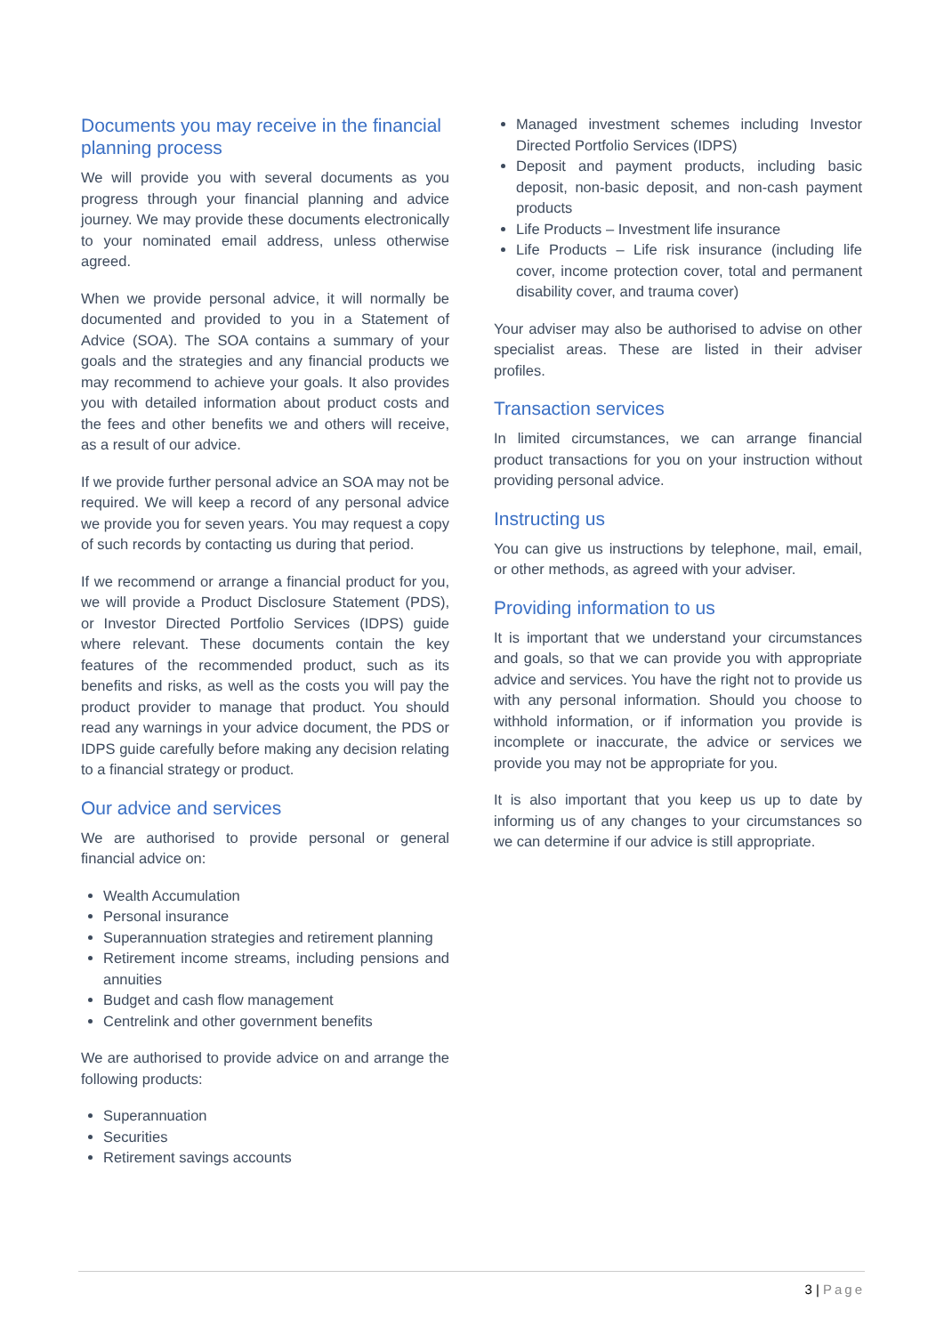Documents you may receive in the financial planning process
We will provide you with several documents as you progress through your financial planning and advice journey. We may provide these documents electronically to your nominated email address, unless otherwise agreed.
When we provide personal advice, it will normally be documented and provided to you in a Statement of Advice (SOA). The SOA contains a summary of your goals and the strategies and any financial products we may recommend to achieve your goals. It also provides you with detailed information about product costs and the fees and other benefits we and others will receive, as a result of our advice.
If we provide further personal advice an SOA may not be required. We will keep a record of any personal advice we provide you for seven years. You may request a copy of such records by contacting us during that period.
If we recommend or arrange a financial product for you, we will provide a Product Disclosure Statement (PDS), or Investor Directed Portfolio Services (IDPS) guide where relevant. These documents contain the key features of the recommended product, such as its benefits and risks, as well as the costs you will pay the product provider to manage that product. You should read any warnings in your advice document, the PDS or IDPS guide carefully before making any decision relating to a financial strategy or product.
Our advice and services
We are authorised to provide personal or general financial advice on:
Wealth Accumulation
Personal insurance
Superannuation strategies and retirement planning
Retirement income streams, including pensions and annuities
Budget and cash flow management
Centrelink and other government benefits
We are authorised to provide advice on and arrange the following products:
Superannuation
Securities
Retirement savings accounts
Managed investment schemes including Investor Directed Portfolio Services (IDPS)
Deposit and payment products, including basic deposit, non-basic deposit, and non-cash payment products
Life Products – Investment life insurance
Life Products – Life risk insurance (including life cover, income protection cover, total and permanent disability cover, and trauma cover)
Your adviser may also be authorised to advise on other specialist areas. These are listed in their adviser profiles.
Transaction services
In limited circumstances, we can arrange financial product transactions for you on your instruction without providing personal advice.
Instructing us
You can give us instructions by telephone, mail, email, or other methods, as agreed with your adviser.
Providing information to us
It is important that we understand your circumstances and goals, so that we can provide you with appropriate advice and services. You have the right not to provide us with any personal information. Should you choose to withhold information, or if information you provide is incomplete or inaccurate, the advice or services we provide you may not be appropriate for you.
It is also important that you keep us up to date by informing us of any changes to your circumstances so we can determine if our advice is still appropriate.
3 | Page